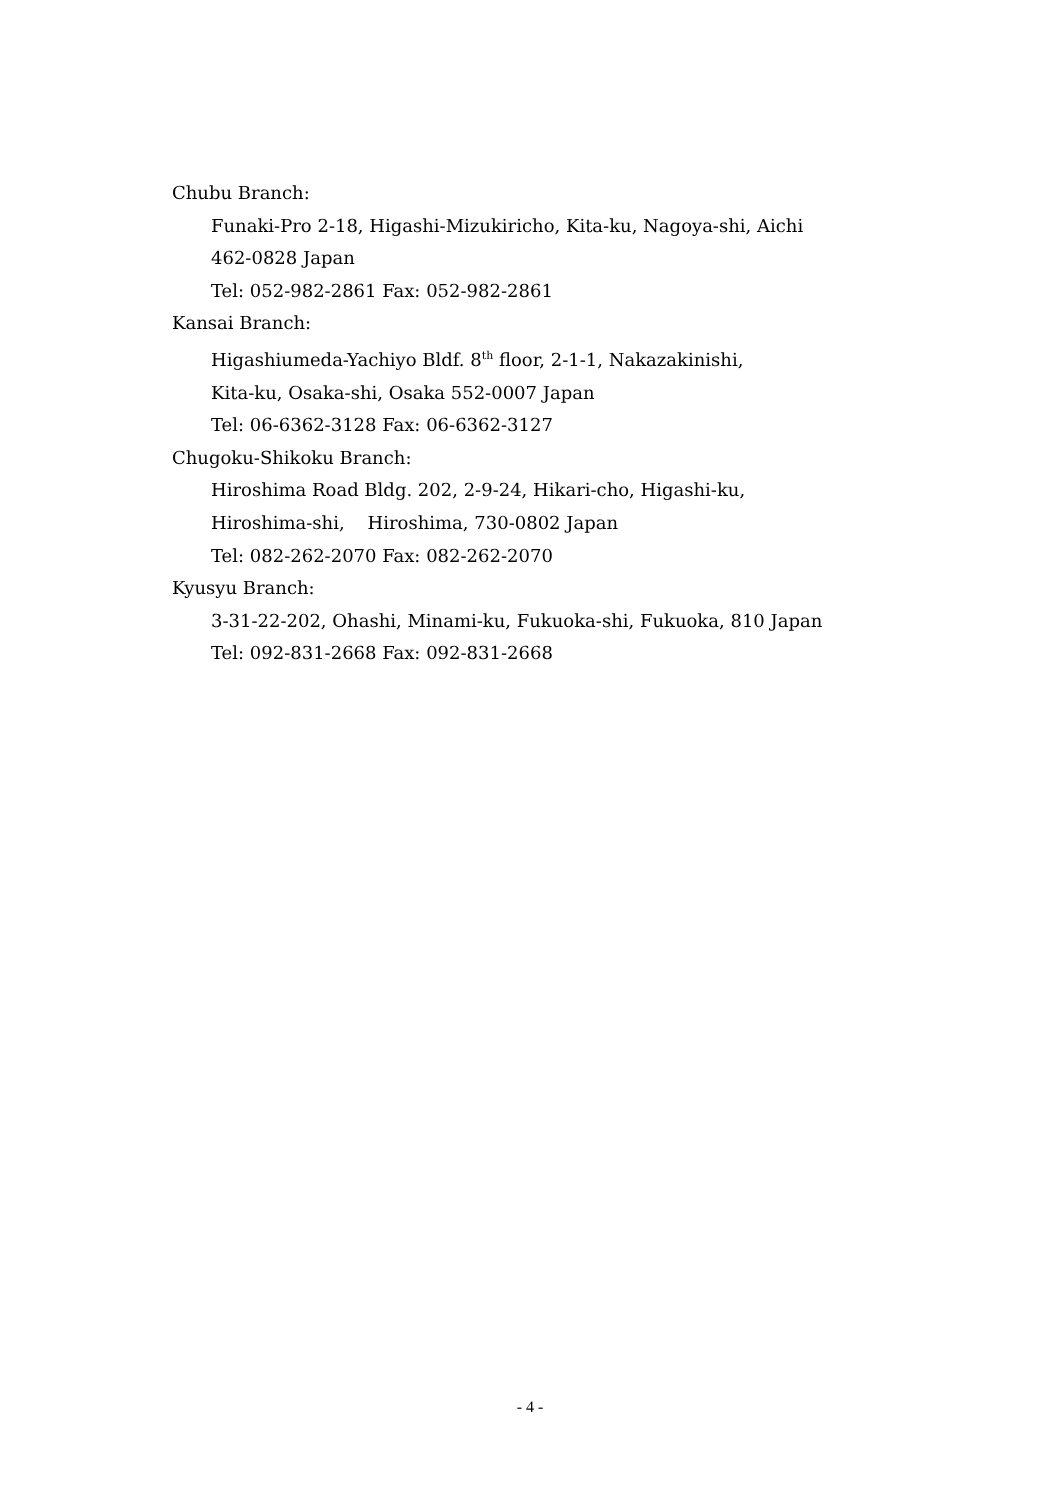Chubu Branch:
Funaki-Pro 2-18, Higashi-Mizukiricho, Kita-ku, Nagoya-shi, Aichi
462-0828 Japan
Tel: 052-982-2861 Fax: 052-982-2861
Kansai Branch:
Higashiumeda-Yachiyo Bldf. 8<sup>th</sup> floor, 2-1-1, Nakazakinishi,
Kita-ku, Osaka-shi, Osaka 552-0007 Japan
Tel: 06-6362-3128 Fax: 06-6362-3127
Chugoku-Shikoku Branch:
Hiroshima Road Bldg. 202, 2-9-24, Hikari-cho, Higashi-ku,
Hiroshima-shi, Hiroshima, 730-0802 Japan
Tel: 082-262-2070 Fax: 082-262-2070
Kyusyu Branch:
3-31-22-202, Ohashi, Minami-ku, Fukuoka-shi, Fukuoka, 810 Japan
Tel: 092-831-2668 Fax: 092-831-2668
- 4 -